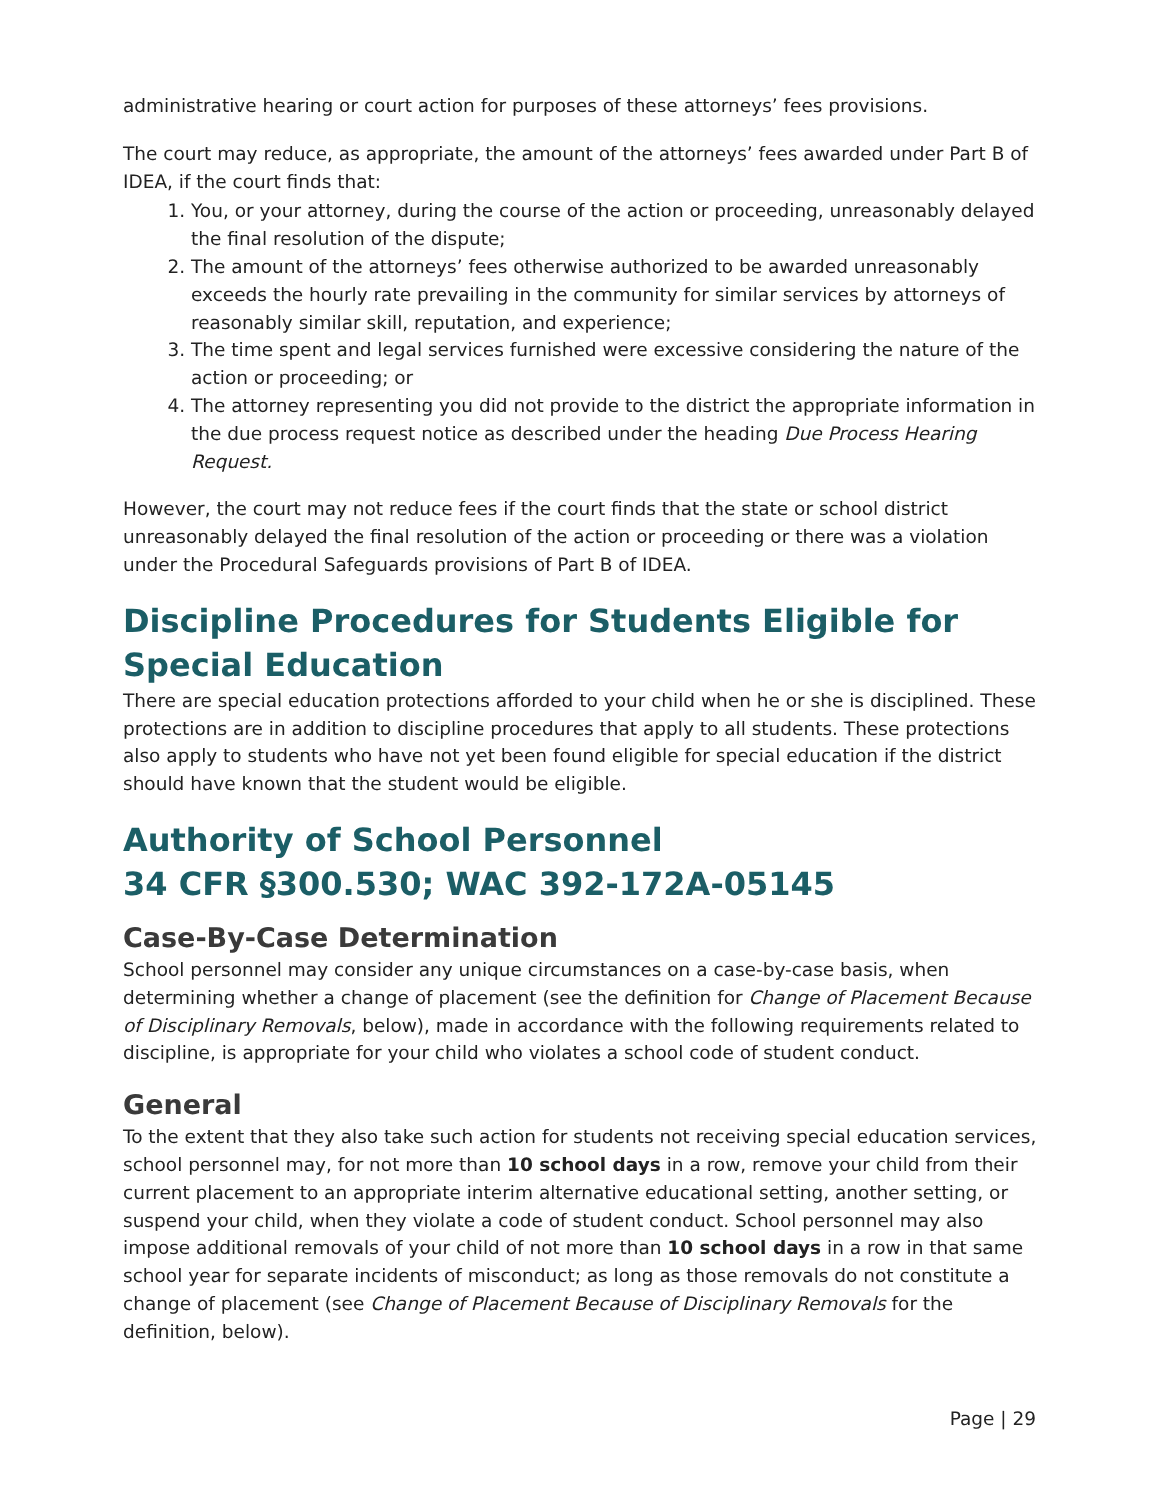administrative hearing or court action for purposes of these attorneys’ fees provisions.
The court may reduce, as appropriate, the amount of the attorneys’ fees awarded under Part B of IDEA, if the court finds that:
1. You, or your attorney, during the course of the action or proceeding, unreasonably delayed the final resolution of the dispute;
2. The amount of the attorneys’ fees otherwise authorized to be awarded unreasonably exceeds the hourly rate prevailing in the community for similar services by attorneys of reasonably similar skill, reputation, and experience;
3. The time spent and legal services furnished were excessive considering the nature of the action or proceeding; or
4. The attorney representing you did not provide to the district the appropriate information in the due process request notice as described under the heading Due Process Hearing Request.
However, the court may not reduce fees if the court finds that the state or school district unreasonably delayed the final resolution of the action or proceeding or there was a violation under the Procedural Safeguards provisions of Part B of IDEA.
Discipline Procedures for Students Eligible for Special Education
There are special education protections afforded to your child when he or she is disciplined. These protections are in addition to discipline procedures that apply to all students. These protections also apply to students who have not yet been found eligible for special education if the district should have known that the student would be eligible.
Authority of School Personnel
34 CFR §300.530; WAC 392-172A-05145
Case-By-Case Determination
School personnel may consider any unique circumstances on a case-by-case basis, when determining whether a change of placement (see the definition for Change of Placement Because of Disciplinary Removals, below), made in accordance with the following requirements related to discipline, is appropriate for your child who violates a school code of student conduct.
General
To the extent that they also take such action for students not receiving special education services, school personnel may, for not more than 10 school days in a row, remove your child from their current placement to an appropriate interim alternative educational setting, another setting, or suspend your child, when they violate a code of student conduct. School personnel may also impose additional removals of your child of not more than 10 school days in a row in that same school year for separate incidents of misconduct; as long as those removals do not constitute a change of placement (see Change of Placement Because of Disciplinary Removals for the definition, below).
Page | 29